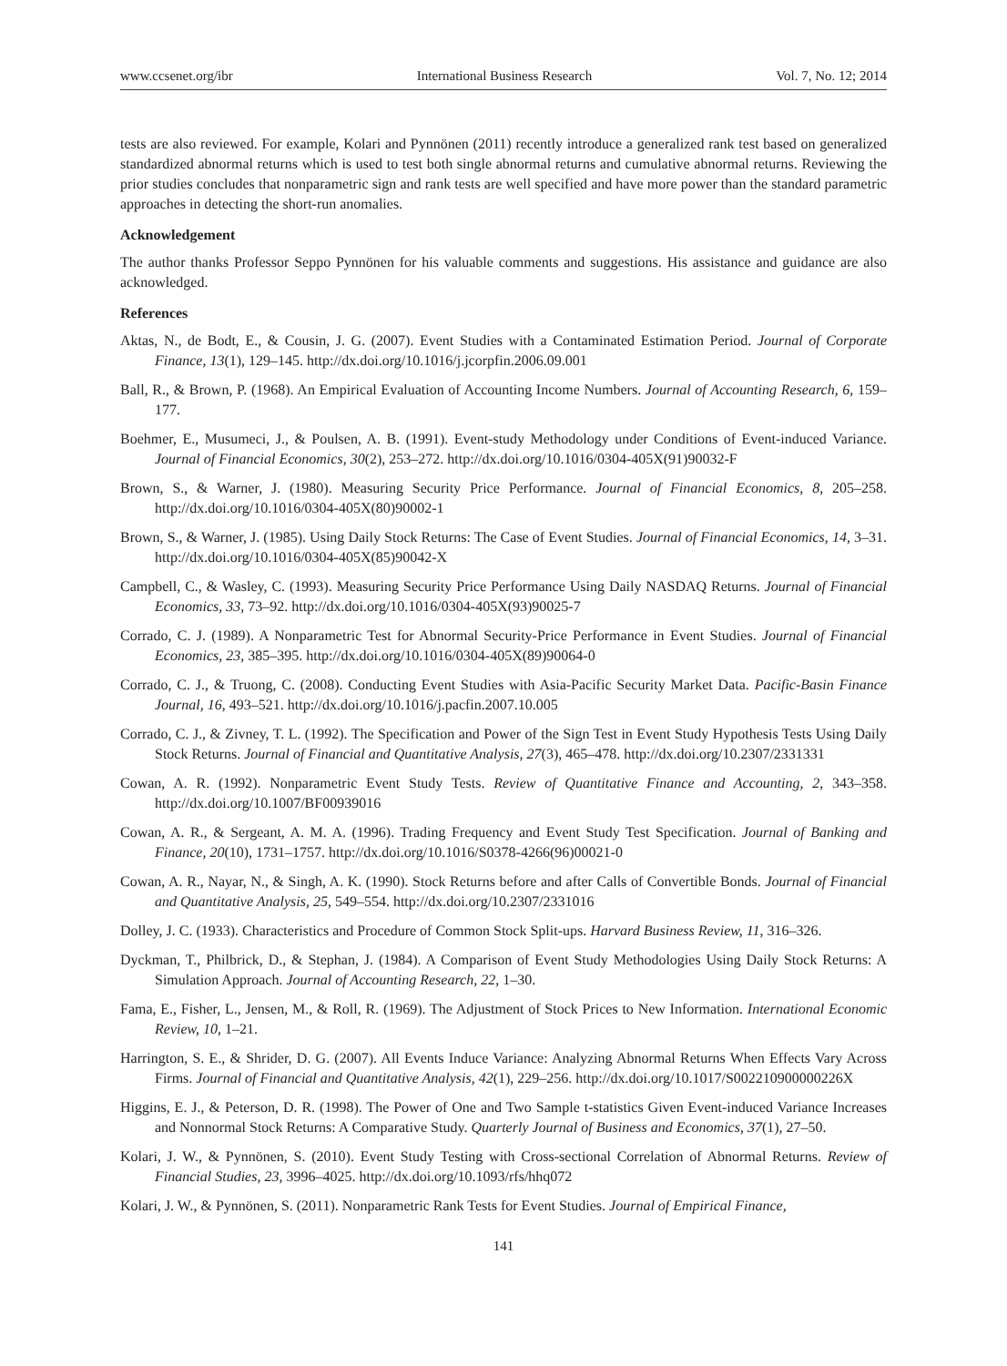www.ccsenet.org/ibr International Business Research Vol. 7, No. 12; 2014
tests are also reviewed. For example, Kolari and Pynnönen (2011) recently introduce a generalized rank test based on generalized standardized abnormal returns which is used to test both single abnormal returns and cumulative abnormal returns. Reviewing the prior studies concludes that nonparametric sign and rank tests are well specified and have more power than the standard parametric approaches in detecting the short-run anomalies.
Acknowledgement
The author thanks Professor Seppo Pynnönen for his valuable comments and suggestions. His assistance and guidance are also acknowledged.
References
Aktas, N., de Bodt, E., & Cousin, J. G. (2007). Event Studies with a Contaminated Estimation Period. Journal of Corporate Finance, 13(1), 129–145. http://dx.doi.org/10.1016/j.jcorpfin.2006.09.001
Ball, R., & Brown, P. (1968). An Empirical Evaluation of Accounting Income Numbers. Journal of Accounting Research, 6, 159–177.
Boehmer, E., Musumeci, J., & Poulsen, A. B. (1991). Event-study Methodology under Conditions of Event-induced Variance. Journal of Financial Economics, 30(2), 253–272. http://dx.doi.org/10.1016/0304-405X(91)90032-F
Brown, S., & Warner, J. (1980). Measuring Security Price Performance. Journal of Financial Economics, 8, 205–258. http://dx.doi.org/10.1016/0304-405X(80)90002-1
Brown, S., & Warner, J. (1985). Using Daily Stock Returns: The Case of Event Studies. Journal of Financial Economics, 14, 3–31. http://dx.doi.org/10.1016/0304-405X(85)90042-X
Campbell, C., & Wasley, C. (1993). Measuring Security Price Performance Using Daily NASDAQ Returns. Journal of Financial Economics, 33, 73–92. http://dx.doi.org/10.1016/0304-405X(93)90025-7
Corrado, C. J. (1989). A Nonparametric Test for Abnormal Security-Price Performance in Event Studies. Journal of Financial Economics, 23, 385–395. http://dx.doi.org/10.1016/0304-405X(89)90064-0
Corrado, C. J., & Truong, C. (2008). Conducting Event Studies with Asia-Pacific Security Market Data. Pacific-Basin Finance Journal, 16, 493–521. http://dx.doi.org/10.1016/j.pacfin.2007.10.005
Corrado, C. J., & Zivney, T. L. (1992). The Specification and Power of the Sign Test in Event Study Hypothesis Tests Using Daily Stock Returns. Journal of Financial and Quantitative Analysis, 27(3), 465–478. http://dx.doi.org/10.2307/2331331
Cowan, A. R. (1992). Nonparametric Event Study Tests. Review of Quantitative Finance and Accounting, 2, 343–358. http://dx.doi.org/10.1007/BF00939016
Cowan, A. R., & Sergeant, A. M. A. (1996). Trading Frequency and Event Study Test Specification. Journal of Banking and Finance, 20(10), 1731–1757. http://dx.doi.org/10.1016/S0378-4266(96)00021-0
Cowan, A. R., Nayar, N., & Singh, A. K. (1990). Stock Returns before and after Calls of Convertible Bonds. Journal of Financial and Quantitative Analysis, 25, 549–554. http://dx.doi.org/10.2307/2331016
Dolley, J. C. (1933). Characteristics and Procedure of Common Stock Split-ups. Harvard Business Review, 11, 316–326.
Dyckman, T., Philbrick, D., & Stephan, J. (1984). A Comparison of Event Study Methodologies Using Daily Stock Returns: A Simulation Approach. Journal of Accounting Research, 22, 1–30.
Fama, E., Fisher, L., Jensen, M., & Roll, R. (1969). The Adjustment of Stock Prices to New Information. International Economic Review, 10, 1–21.
Harrington, S. E., & Shrider, D. G. (2007). All Events Induce Variance: Analyzing Abnormal Returns When Effects Vary Across Firms. Journal of Financial and Quantitative Analysis, 42(1), 229–256. http://dx.doi.org/10.1017/S002210900000226X
Higgins, E. J., & Peterson, D. R. (1998). The Power of One and Two Sample t-statistics Given Event-induced Variance Increases and Nonnormal Stock Returns: A Comparative Study. Quarterly Journal of Business and Economics, 37(1), 27–50.
Kolari, J. W., & Pynnönen, S. (2010). Event Study Testing with Cross-sectional Correlation of Abnormal Returns. Review of Financial Studies, 23, 3996–4025. http://dx.doi.org/10.1093/rfs/hhq072
Kolari, J. W., & Pynnönen, S. (2011). Nonparametric Rank Tests for Event Studies. Journal of Empirical Finance,
141